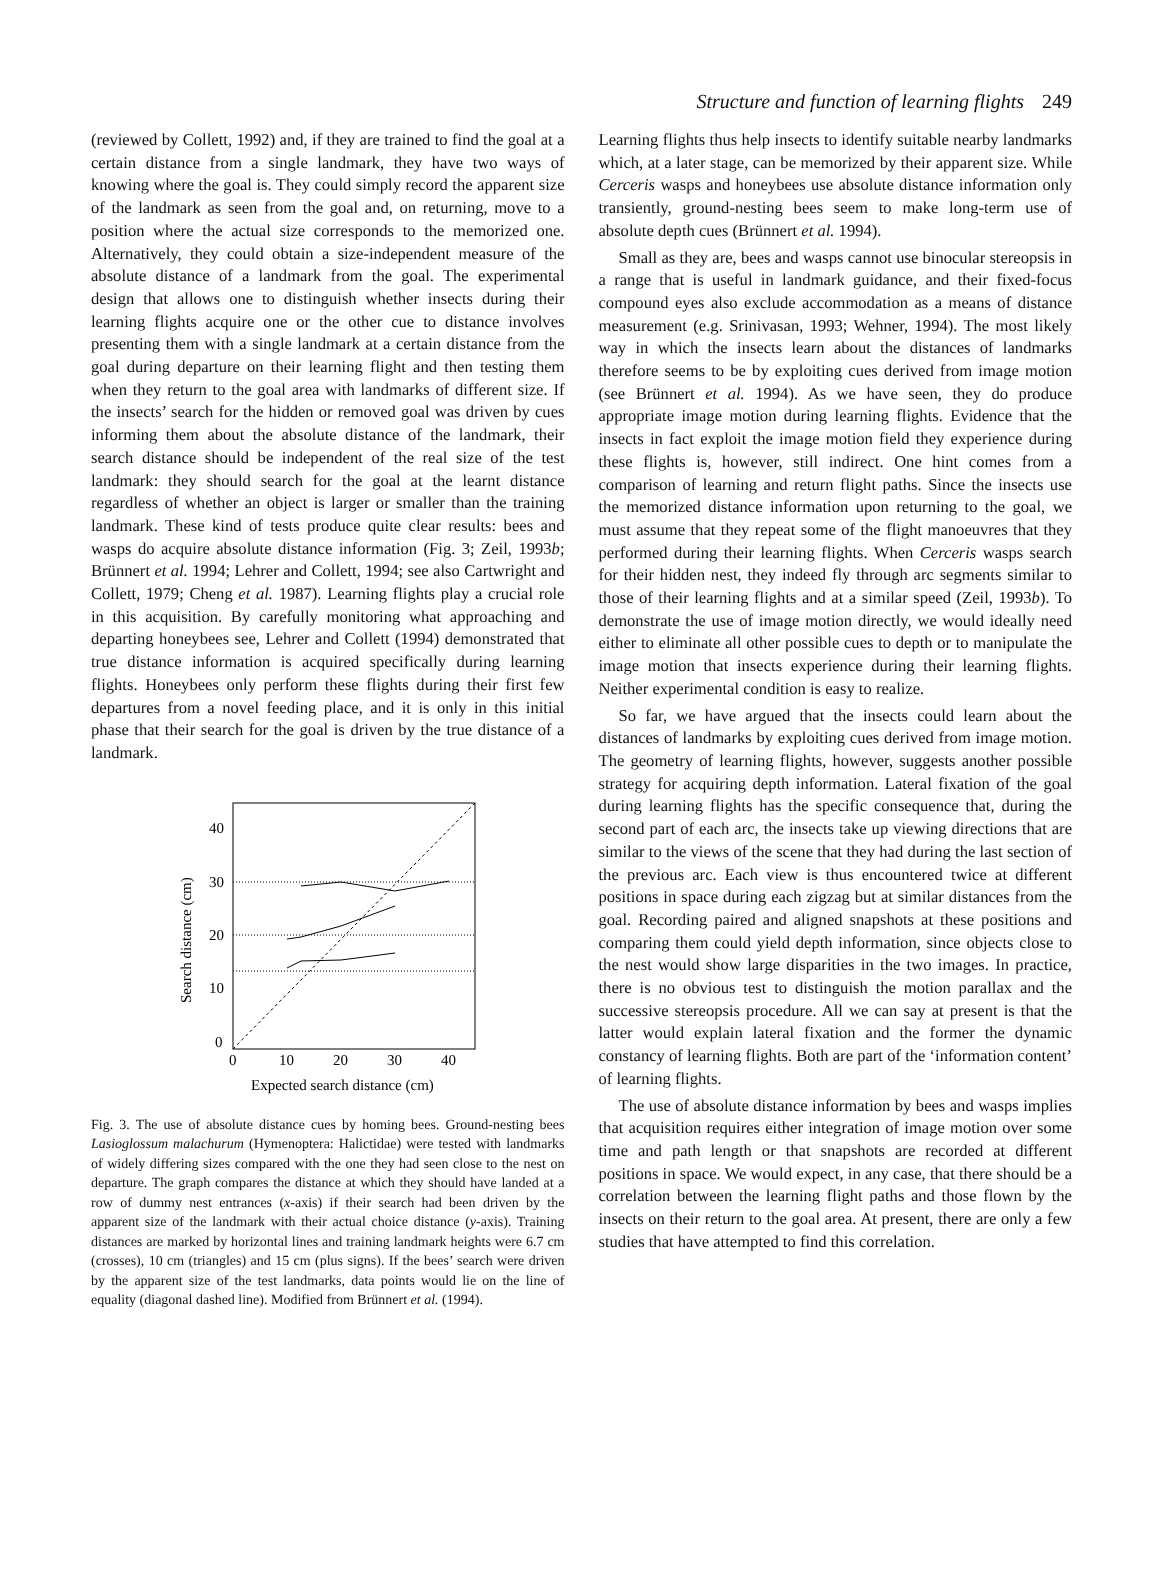Structure and function of learning flights 249
(reviewed by Collett, 1992) and, if they are trained to find the goal at a certain distance from a single landmark, they have two ways of knowing where the goal is. They could simply record the apparent size of the landmark as seen from the goal and, on returning, move to a position where the actual size corresponds to the memorized one. Alternatively, they could obtain a size-independent measure of the absolute distance of a landmark from the goal. The experimental design that allows one to distinguish whether insects during their learning flights acquire one or the other cue to distance involves presenting them with a single landmark at a certain distance from the goal during departure on their learning flight and then testing them when they return to the goal area with landmarks of different size. If the insects’ search for the hidden or removed goal was driven by cues informing them about the absolute distance of the landmark, their search distance should be independent of the real size of the test landmark: they should search for the goal at the learnt distance regardless of whether an object is larger or smaller than the training landmark. These kind of tests produce quite clear results: bees and wasps do acquire absolute distance information (Fig. 3; Zeil, 1993b; Brünnert et al. 1994; Lehrer and Collett, 1994; see also Cartwright and Collett, 1979; Cheng et al. 1987). Learning flights play a crucial role in this acquisition. By carefully monitoring what approaching and departing honeybees see, Lehrer and Collett (1994) demonstrated that true distance information is acquired specifically during learning flights. Honeybees only perform these flights during their first few departures from a novel feeding place, and it is only in this initial phase that their search for the goal is driven by the true distance of a landmark.
40
30
20
10
0
0
10
20
30
40
Expected search distance (cm)
Search distance (cm)
Fig. 3. The use of absolute distance cues by homing bees. Ground-nesting bees Lasioglossum malachurum (Hymenoptera: Halictidae) were tested with landmarks of widely differing sizes compared with the one they had seen close to the nest on departure. The graph compares the distance at which they should have landed at a row of dummy nest entrances (x-axis) if their search had been driven by the apparent size of the landmark with their actual choice distance (y-axis). Training distances are marked by horizontal lines and training landmark heights were 6.7 cm (crosses), 10 cm (triangles) and 15 cm (plus signs). If the bees’ search were driven by the apparent size of the test landmarks, data points would lie on the line of equality (diagonal dashed line). Modified from Brünnert et al. (1994).
Learning flights thus help insects to identify suitable nearby landmarks which, at a later stage, can be memorized by their apparent size. While Cerceris wasps and honeybees use absolute distance information only transiently, ground-nesting bees seem to make long-term use of absolute depth cues (Brünnert et al. 1994).
Small as they are, bees and wasps cannot use binocular stereopsis in a range that is useful in landmark guidance, and their fixed-focus compound eyes also exclude accommodation as a means of distance measurement (e.g. Srinivasan, 1993; Wehner, 1994). The most likely way in which the insects learn about the distances of landmarks therefore seems to be by exploiting cues derived from image motion (see Brünnert et al. 1994). As we have seen, they do produce appropriate image motion during learning flights. Evidence that the insects in fact exploit the image motion field they experience during these flights is, however, still indirect. One hint comes from a comparison of learning and return flight paths. Since the insects use the memorized distance information upon returning to the goal, we must assume that they repeat some of the flight manoeuvres that they performed during their learning flights. When Cerceris wasps search for their hidden nest, they indeed fly through arc segments similar to those of their learning flights and at a similar speed (Zeil, 1993b). To demonstrate the use of image motion directly, we would ideally need either to eliminate all other possible cues to depth or to manipulate the image motion that insects experience during their learning flights. Neither experimental condition is easy to realize.
So far, we have argued that the insects could learn about the distances of landmarks by exploiting cues derived from image motion. The geometry of learning flights, however, suggests another possible strategy for acquiring depth information. Lateral fixation of the goal during learning flights has the specific consequence that, during the second part of each arc, the insects take up viewing directions that are similar to the views of the scene that they had during the last section of the previous arc. Each view is thus encountered twice at different positions in space during each zigzag but at similar distances from the goal. Recording paired and aligned snapshots at these positions and comparing them could yield depth information, since objects close to the nest would show large disparities in the two images. In practice, there is no obvious test to distinguish the motion parallax and the successive stereopsis procedure. All we can say at present is that the latter would explain lateral fixation and the former the dynamic constancy of learning flights. Both are part of the ‘information content’ of learning flights.
The use of absolute distance information by bees and wasps implies that acquisition requires either integration of image motion over some time and path length or that snapshots are recorded at different positions in space. We would expect, in any case, that there should be a correlation between the learning flight paths and those flown by the insects on their return to the goal area. At present, there are only a few studies that have attempted to find this correlation.